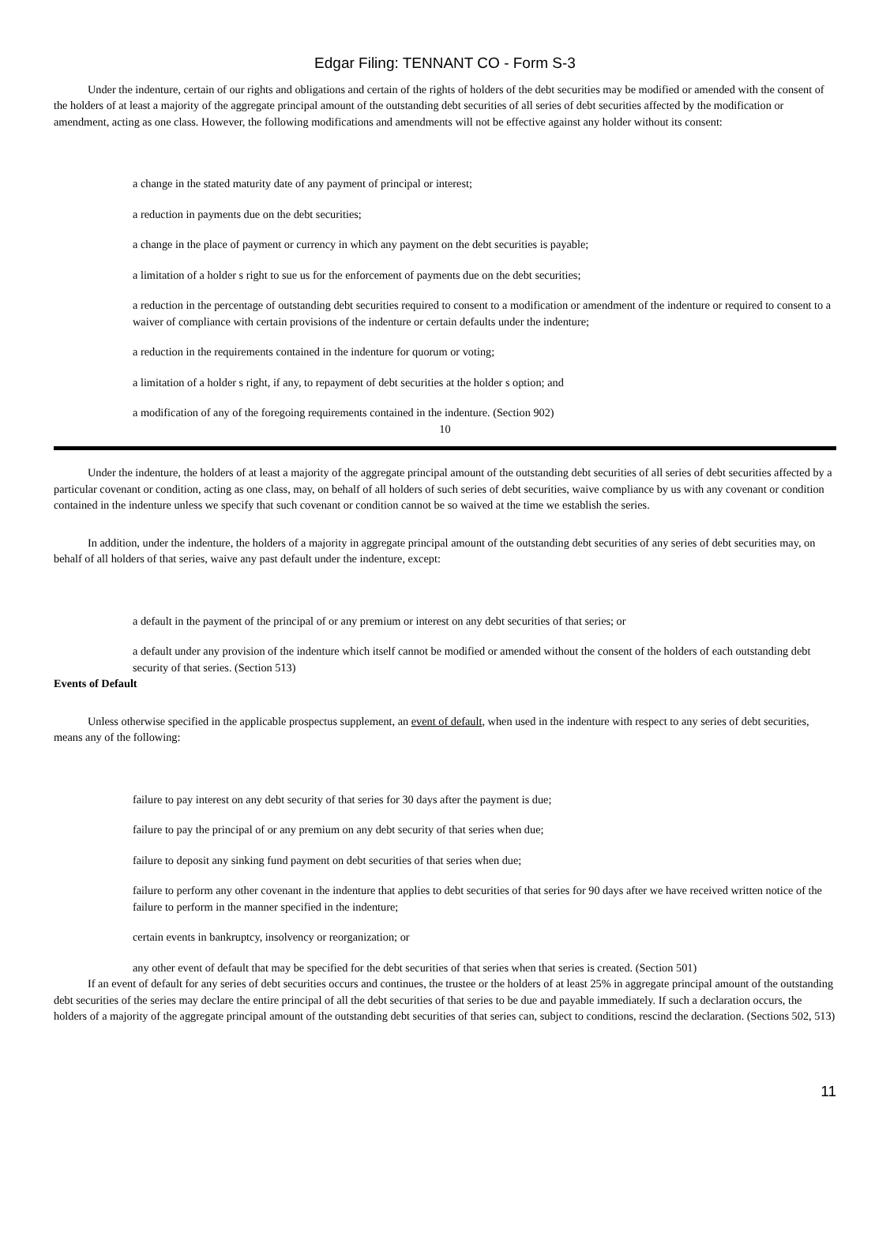Edgar Filing: TENNANT CO - Form S-3
Under the indenture, certain of our rights and obligations and certain of the rights of holders of the debt securities may be modified or amended with the consent of the holders of at least a majority of the aggregate principal amount of the outstanding debt securities of all series of debt securities affected by the modification or amendment, acting as one class. However, the following modifications and amendments will not be effective against any holder without its consent:
a change in the stated maturity date of any payment of principal or interest;
a reduction in payments due on the debt securities;
a change in the place of payment or currency in which any payment on the debt securities is payable;
a limitation of a holder s right to sue us for the enforcement of payments due on the debt securities;
a reduction in the percentage of outstanding debt securities required to consent to a modification or amendment of the indenture or required to consent to a waiver of compliance with certain provisions of the indenture or certain defaults under the indenture;
a reduction in the requirements contained in the indenture for quorum or voting;
a limitation of a holder s right, if any, to repayment of debt securities at the holder s option; and
a modification of any of the foregoing requirements contained in the indenture. (Section 902)
10
Under the indenture, the holders of at least a majority of the aggregate principal amount of the outstanding debt securities of all series of debt securities affected by a particular covenant or condition, acting as one class, may, on behalf of all holders of such series of debt securities, waive compliance by us with any covenant or condition contained in the indenture unless we specify that such covenant or condition cannot be so waived at the time we establish the series.
In addition, under the indenture, the holders of a majority in aggregate principal amount of the outstanding debt securities of any series of debt securities may, on behalf of all holders of that series, waive any past default under the indenture, except:
a default in the payment of the principal of or any premium or interest on any debt securities of that series; or
a default under any provision of the indenture which itself cannot be modified or amended without the consent of the holders of each outstanding debt security of that series. (Section 513)
Events of Default
Unless otherwise specified in the applicable prospectus supplement, an event of default, when used in the indenture with respect to any series of debt securities, means any of the following:
failure to pay interest on any debt security of that series for 30 days after the payment is due;
failure to pay the principal of or any premium on any debt security of that series when due;
failure to deposit any sinking fund payment on debt securities of that series when due;
failure to perform any other covenant in the indenture that applies to debt securities of that series for 90 days after we have received written notice of the failure to perform in the manner specified in the indenture;
certain events in bankruptcy, insolvency or reorganization; or
any other event of default that may be specified for the debt securities of that series when that series is created. (Section 501)
If an event of default for any series of debt securities occurs and continues, the trustee or the holders of at least 25% in aggregate principal amount of the outstanding debt securities of the series may declare the entire principal of all the debt securities of that series to be due and payable immediately. If such a declaration occurs, the holders of a majority of the aggregate principal amount of the outstanding debt securities of that series can, subject to conditions, rescind the declaration. (Sections 502, 513)
11